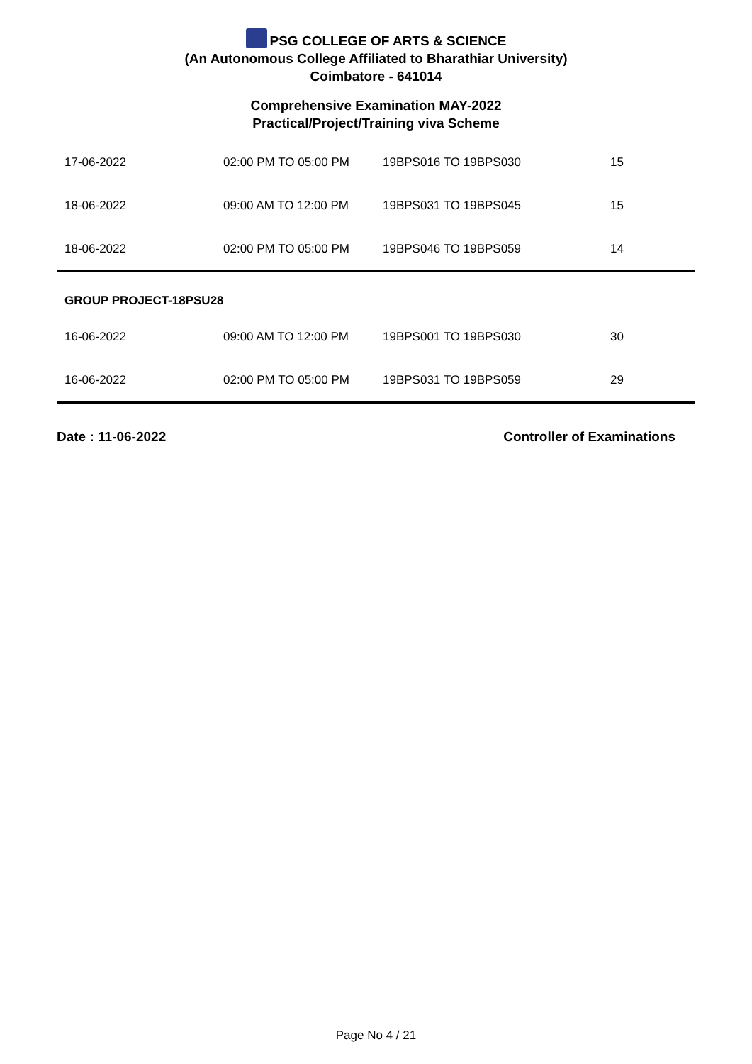PSG COLLEGE OF ARTS & SCIENCE
(An Autonomous College Affiliated to Bharathiar University)
Coimbatore - 641014
Comprehensive Examination MAY-2022
Practical/Project/Training viva Scheme
| 17-06-2022 | 02:00 PM TO 05:00 PM | 19BPS016 TO 19BPS030 | 15 |
| 18-06-2022 | 09:00 AM TO 12:00 PM | 19BPS031 TO 19BPS045 | 15 |
| 18-06-2022 | 02:00 PM TO 05:00 PM | 19BPS046 TO 19BPS059 | 14 |
GROUP PROJECT-18PSU28
| 16-06-2022 | 09:00 AM TO 12:00 PM | 19BPS001 TO 19BPS030 | 30 |
| 16-06-2022 | 02:00 PM TO 05:00 PM | 19BPS031 TO 19BPS059 | 29 |
Date : 11-06-2022 Controller of Examinations
Page No 4 / 21